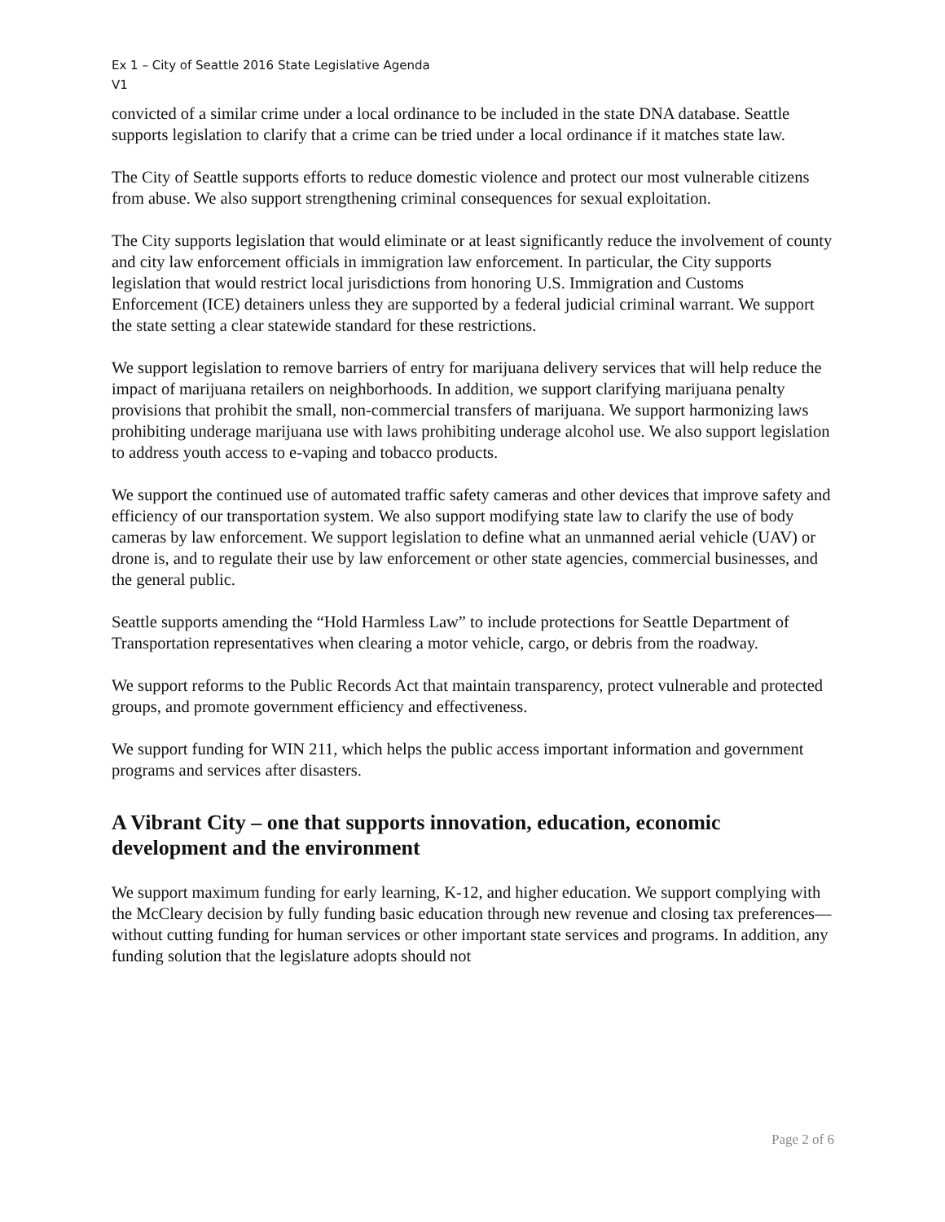Ex 1 – City of Seattle 2016 State Legislative Agenda
V1
convicted of a similar crime under a local ordinance to be included in the state DNA database. Seattle supports legislation to clarify that a crime can be tried under a local ordinance if it matches state law.
The City of Seattle supports efforts to reduce domestic violence and protect our most vulnerable citizens from abuse. We also support strengthening criminal consequences for sexual exploitation.
The City supports legislation that would eliminate or at least significantly reduce the involvement of county and city law enforcement officials in immigration law enforcement. In particular, the City supports legislation that would restrict local jurisdictions from honoring U.S. Immigration and Customs Enforcement (ICE) detainers unless they are supported by a federal judicial criminal warrant. We support the state setting a clear statewide standard for these restrictions.
We support legislation to remove barriers of entry for marijuana delivery services that will help reduce the impact of marijuana retailers on neighborhoods. In addition, we support clarifying marijuana penalty provisions that prohibit the small, non-commercial transfers of marijuana. We support harmonizing laws prohibiting underage marijuana use with laws prohibiting underage alcohol use. We also support legislation to address youth access to e-vaping and tobacco products.
We support the continued use of automated traffic safety cameras and other devices that improve safety and efficiency of our transportation system. We also support modifying state law to clarify the use of body cameras by law enforcement. We support legislation to define what an unmanned aerial vehicle (UAV) or drone is, and to regulate their use by law enforcement or other state agencies, commercial businesses, and the general public.
Seattle supports amending the “Hold Harmless Law” to include protections for Seattle Department of Transportation representatives when clearing a motor vehicle, cargo, or debris from the roadway.
We support reforms to the Public Records Act that maintain transparency, protect vulnerable and protected groups, and promote government efficiency and effectiveness.
We support funding for WIN 211, which helps the public access important information and government programs and services after disasters.
A Vibrant City – one that supports innovation, education, economic development and the environment
We support maximum funding for early learning, K-12, and higher education. We support complying with the McCleary decision by fully funding basic education through new revenue and closing tax preferences—without cutting funding for human services or other important state services and programs. In addition, any funding solution that the legislature adopts should not
Page 2 of 6